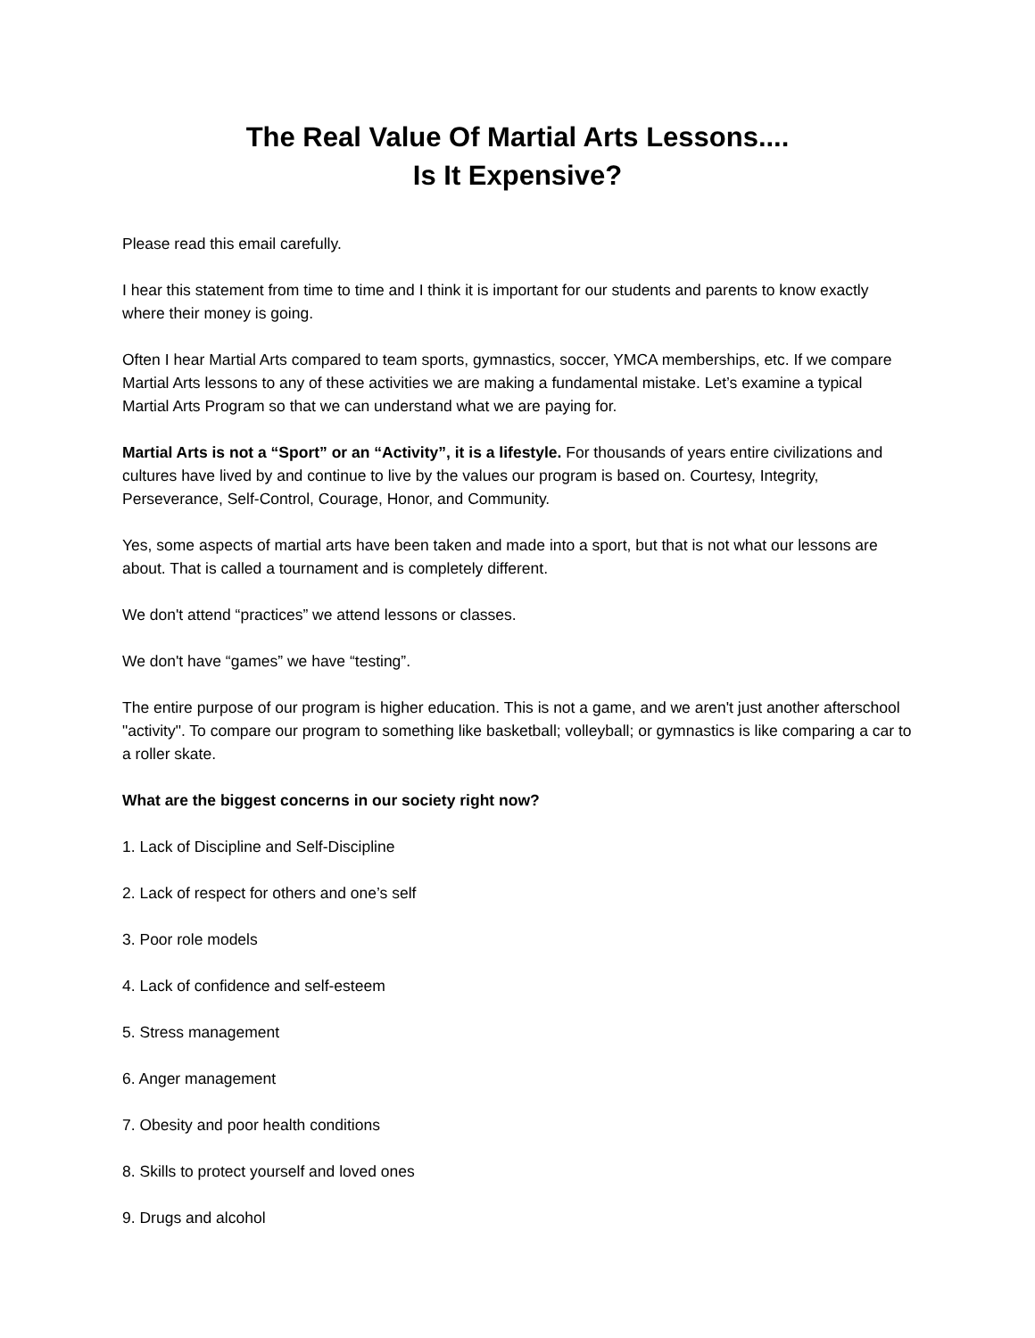The Real Value Of Martial Arts Lessons....
Is It Expensive?
Please read this email carefully.
I hear this statement from time to time and I think it is important for our students and parents to know exactly where their money is going.
Often I hear Martial Arts compared to team sports, gymnastics, soccer, YMCA memberships, etc. If we compare Martial Arts lessons to any of these activities we are making a fundamental mistake. Let’s examine a typical Martial Arts Program so that we can understand what we are paying for.
Martial Arts is not a “Sport” or an “Activity”, it is a lifestyle. For thousands of years entire civilizations and cultures have lived by and continue to live by the values our program is based on. Courtesy, Integrity, Perseverance, Self-Control, Courage, Honor, and Community.
Yes, some aspects of martial arts have been taken and made into a sport, but that is not what our lessons are about. That is called a tournament and is completely different.
We don't attend “practices” we attend lessons or classes.
We don't have “games” we have “testing”.
The entire purpose of our program is higher education. This is not a game, and we aren't just another afterschool "activity". To compare our program to something like basketball; volleyball; or gymnastics is like comparing a car to a roller skate.
What are the biggest concerns in our society right now?
1. Lack of Discipline and Self-Discipline
2. Lack of respect for others and one’s self
3. Poor role models
4. Lack of confidence and self-esteem
5. Stress management
6. Anger management
7. Obesity and poor health conditions
8. Skills to protect yourself and loved ones
9. Drugs and alcohol